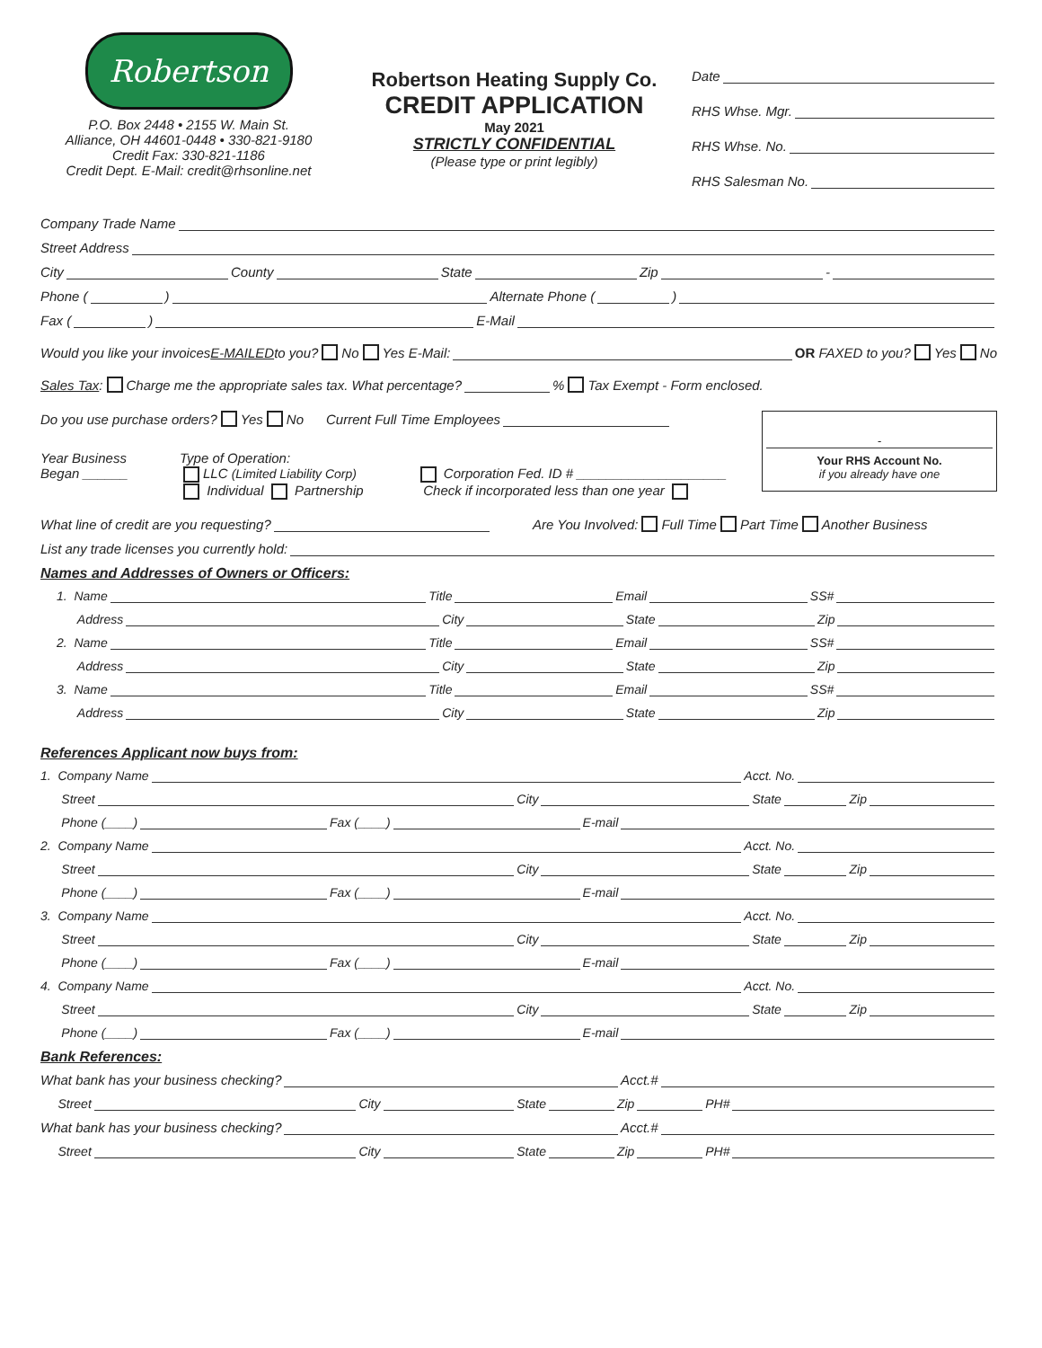Robertson
P.O. Box 2448 • 2155 W. Main St.
Alliance, OH 44601-0448 • 330-821-9180
Credit Fax: 330-821-1186
Credit Dept. E-Mail: credit@rhsonline.net
Robertson Heating Supply Co.
CREDIT APPLICATION
May 2021
STRICTLY CONFIDENTIAL
(Please type or print legibly)
Date
RHS Whse. Mgr.
RHS Whse. No.
RHS Salesman No.
Company Trade Name
Street Address
City County State Zip -
Phone ( ) Alternate Phone ( )
Fax ( ) E-Mail
Would you like your invoices E-MAILED to you? No Yes E-Mail: OR FAXED to you? Yes No
Sales Tax: Charge me the appropriate sales tax. What percentage? % Tax Exempt - Form enclosed.
Do you use purchase orders? Yes No Current Full Time Employees
Year Business
Began ______
Type of Operation:
LLC (Limited Liability Corp) Corporation Fed. ID # ____________________
Individual Partnership Check if incorporated less than one year
-
Your RHS Account No.
if you already have one
What line of credit are you requesting? Are You Involved: Full Time Part Time Another Business
List any trade licenses you currently hold:
Names and Addresses of Owners or Officers:
1. Name Title Email SS#
Address City State Zip
2. Name Title Email SS#
Address City State Zip
3. Name Title Email SS#
Address City State Zip
References Applicant now buys from:
1. Company Name Acct. No.
Street City State Zip
Phone (____) Fax (____) E-mail
2. Company Name Acct. No.
Street City State Zip
Phone (____) Fax (____) E-mail
3. Company Name Acct. No.
Street City State Zip
Phone (____) Fax (____) E-mail
4. Company Name Acct. No.
Street City State Zip
Phone (____) Fax (____) E-mail
Bank References:
What bank has your business checking? Acct.#
Street City State Zip PH#
What bank has your business checking? Acct.#
Street City State Zip PH#